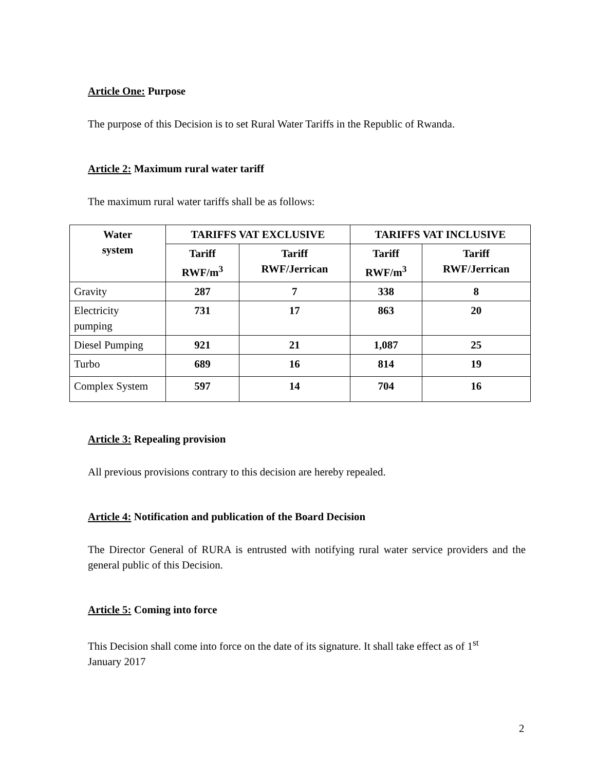Article One: Purpose
The purpose of this Decision is to set Rural Water Tariffs in the Republic of Rwanda.
Article 2: Maximum rural water tariff
The maximum rural water tariffs shall be as follows:
| Water system | TARIFFS VAT EXCLUSIVE | | TARIFFS VAT INCLUSIVE | |
| --- | --- | --- | --- | --- |
| | Tariff RWF/m<sup>3</sup> | Tariff RWF/Jerrican | Tariff RWF/m<sup>3</sup> | Tariff RWF/Jerrican |
| Gravity | 287 | 7 | 338 | 8 |
| Electricity pumping | 731 | 17 | 863 | 20 |
| Diesel Pumping | 921 | 21 | 1,087 | 25 |
| Turbo | 689 | 16 | 814 | 19 |
| Complex System | 597 | 14 | 704 | 16 |
Article 3: Repealing provision
All previous provisions contrary to this decision are hereby repealed.
Article 4: Notification and publication of the Board Decision
The Director General of RURA is entrusted with notifying rural water service providers and the general public of this Decision.
Article 5: Coming into force
This Decision shall come into force on the date of its signature. It shall take effect as of 1<sup>st</sup>
January 2017
2